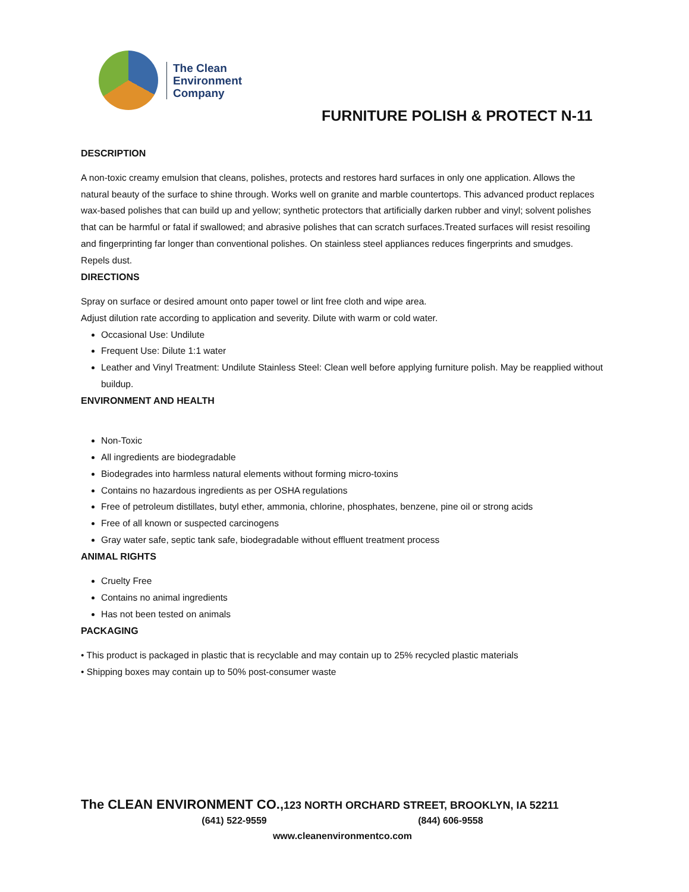The Clean
Environment
Company
FURNITURE POLISH & PROTECT N-11
DESCRIPTION
A non-toxic creamy emulsion that cleans, polishes, protects and restores hard surfaces in only one application. Allows the natural beauty of the surface to shine through. Works well on granite and marble countertops. This advanced product replaces wax-based polishes that can build up and yellow; synthetic protectors that artificially darken rubber and vinyl; solvent polishes that can be harmful or fatal if swallowed; and abrasive polishes that can scratch surfaces.Treated surfaces will resist resoiling and fingerprinting far longer than conventional polishes. On stainless steel appliances reduces fingerprints and smudges. Repels dust.
DIRECTIONS
Spray on surface or desired amount onto paper towel or lint free cloth and wipe area.
Adjust dilution rate according to application and severity. Dilute with warm or cold water.
Occasional Use: Undilute
Frequent Use: Dilute 1:1 water
Leather and Vinyl Treatment: Undilute Stainless Steel: Clean well before applying furniture polish. May be reapplied without buildup.
ENVIRONMENT AND HEALTH
Non-Toxic
All ingredients are biodegradable
Biodegrades into harmless natural elements without forming micro-toxins
Contains no hazardous ingredients as per OSHA regulations
Free of petroleum distillates, butyl ether, ammonia, chlorine, phosphates, benzene, pine oil or strong acids
Free of all known or suspected carcinogens
Gray water safe, septic tank safe, biodegradable without effluent treatment process
ANIMAL RIGHTS
Cruelty Free
Contains no animal ingredients
Has not been tested on animals
PACKAGING
• This product is packaged in plastic that is recyclable and may contain up to 25% recycled plastic materials
• Shipping boxes may contain up to 50% post-consumer waste
The CLEAN ENVIRONMENT CO., 123 NORTH ORCHARD STREET, BROOKLYN, IA 52211
(641) 522-9559 (844) 606-9558
www.cleanenvironmentco.com